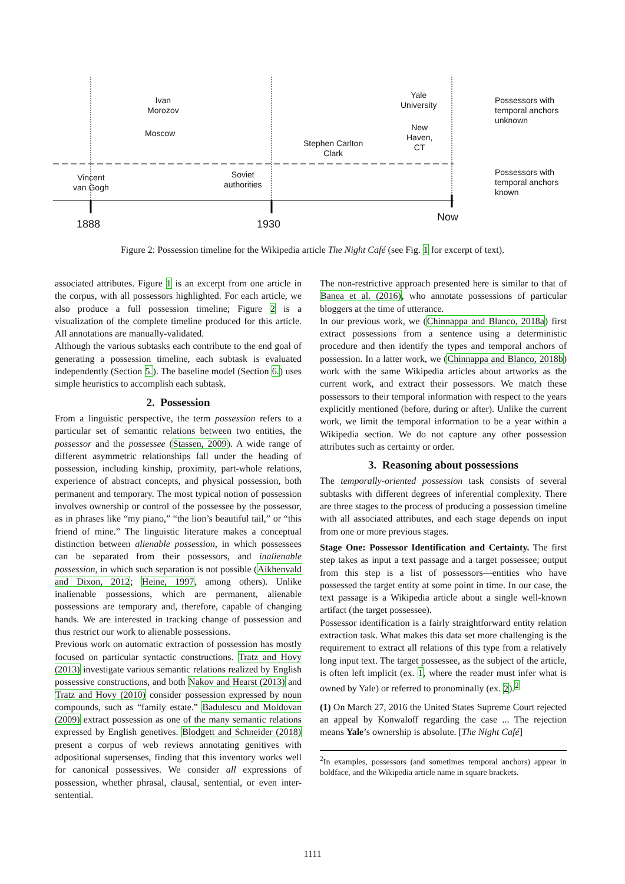Ivan
Morozov
Moscow
Yale
University
New
Haven,
CT
Stephen Carlton
Clark
Vincent
van Gogh
Soviet
authorities
Possessors with
temporal anchors
unknown
Possessors with
temporal anchors
known
1888 1930
Now
Figure 2: Possession timeline for the Wikipedia article The Night Café (see Fig. 1 for excerpt of text).
associated attributes. Figure 1 is an excerpt from one article in the corpus, with all possessors highlighted. For each article, we also produce a full possession timeline; Figure 2 is a visualization of the complete timeline produced for this article. All annotations are manually-validated.
Although the various subtasks each contribute to the end goal of generating a possession timeline, each subtask is evaluated independently (Section 5.). The baseline model (Section 6.) uses simple heuristics to accomplish each subtask.
2. Possession
From a linguistic perspective, the term possession refers to a particular set of semantic relations between two entities, the possessor and the possessee (Stassen, 2009). A wide range of different asymmetric relationships fall under the heading of possession, including kinship, proximity, part-whole relations, experience of abstract concepts, and physical possession, both permanent and temporary. The most typical notion of possession involves ownership or control of the possessee by the possessor, as in phrases like “my piano,” “the lion’s beautiful tail,” or “this friend of mine.” The linguistic literature makes a conceptual distinction between alienable possession, in which possessees can be separated from their possessors, and inalienable possession, in which such separation is not possible (Aikhenvald and Dixon, 2012; Heine, 1997, among others). Unlike inalienable possessions, which are permanent, alienable possessions are temporary and, therefore, capable of changing hands. We are interested in tracking change of possession and thus restrict our work to alienable possessions.
Previous work on automatic extraction of possession has mostly focused on particular syntactic constructions. Tratz and Hovy (2013) investigate various semantic relations realized by English possessive constructions, and both Nakov and Hearst (2013) and Tratz and Hovy (2010) consider possession expressed by noun compounds, such as “family estate.” Badulescu and Moldovan (2009) extract possession as one of the many semantic relations expressed by English genetives. Blodgett and Schneider (2018) present a corpus of web reviews annotating genitives with adpositional supersenses, finding that this inventory works well for canonical possessives. We consider all expressions of possession, whether phrasal, clausal, sentential, or even inter-sentential.
The non-restrictive approach presented here is similar to that of Banea et al. (2016), who annotate possessions of particular bloggers at the time of utterance.
In our previous work, we (Chinnappa and Blanco, 2018a) first extract possessions from a sentence using a deterministic procedure and then identify the types and temporal anchors of possession. In a latter work, we (Chinnappa and Blanco, 2018b) work with the same Wikipedia articles about artworks as the current work, and extract their possessors. We match these possessors to their temporal information with respect to the years explicitly mentioned (before, during or after). Unlike the current work, we limit the temporal information to be a year within a Wikipedia section. We do not capture any other possession attributes such as certainty or order.
3. Reasoning about possessions
The temporally-oriented possession task consists of several subtasks with different degrees of inferential complexity. There are three stages to the process of producing a possession timeline with all associated attributes, and each stage depends on input from one or more previous stages.
Stage One: Possessor Identification and Certainty. The first step takes as input a text passage and a target possessee; output from this step is a list of possessors—entities who have possessed the target entity at some point in time. In our case, the text passage is a Wikipedia article about a single well-known artifact (the target possessee).
Possessor identification is a fairly straightforward entity relation extraction task. What makes this data set more challenging is the requirement to extract all relations of this type from a relatively long input text. The target possessee, as the subject of the article, is often left implicit (ex. 1, where the reader must infer what is owned by Yale) or referred to pronominally (ex. 2).<sup>2</sup>
(1) On March 27, 2016 the United States Supreme Court rejected an appeal by Konwaloff regarding the case ... The rejection means Yale’s ownership is absolute. [The Night Café]
<sup>2</sup> In examples, possessors (and sometimes temporal anchors) appear in boldface, and the Wikipedia article name in square brackets.
1111